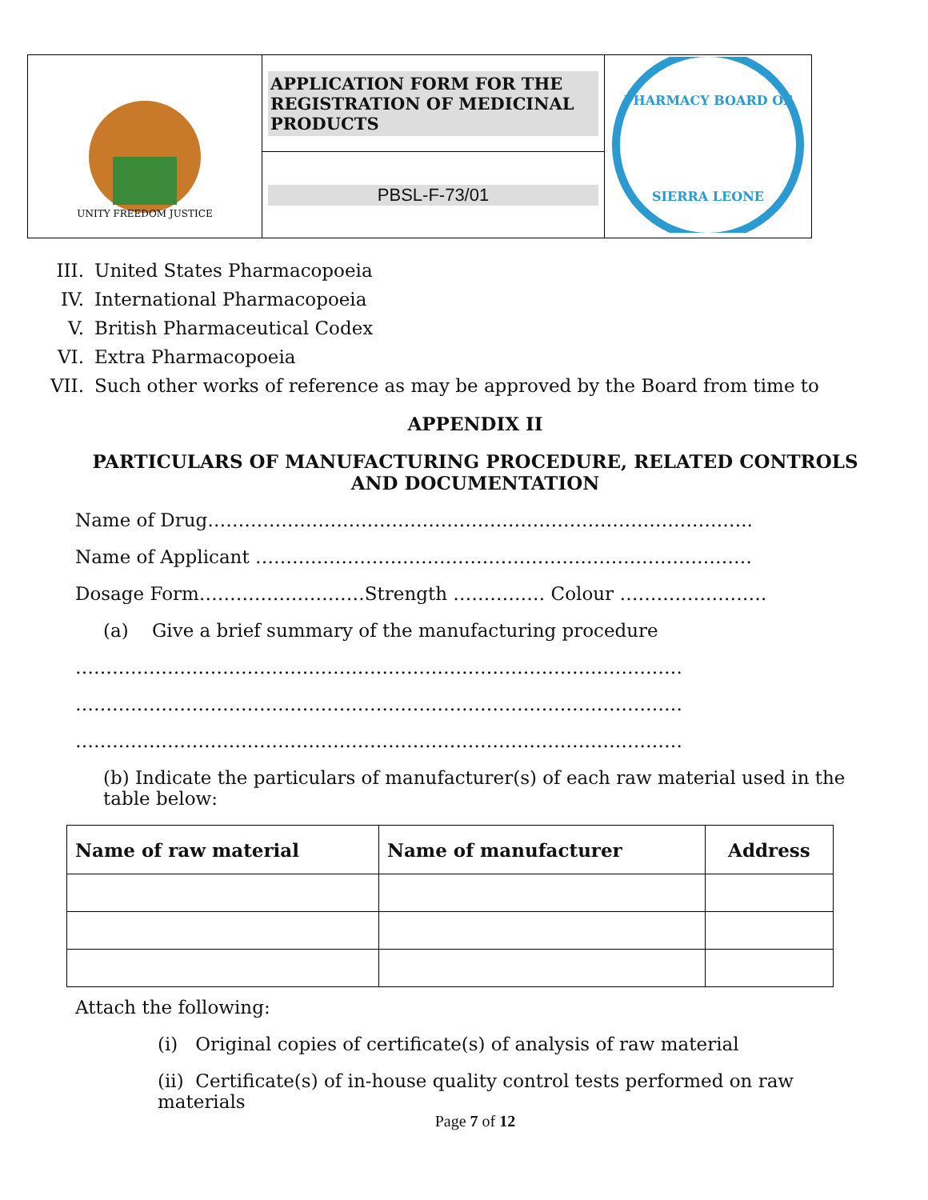| UNITY FREEDOM JUSTICE | APPLICATION FORM FOR THE REGISTRATION OF MEDICINAL PRODUCTS | PHARMACY BOARD OF SIERRA LEONE |
| | PBSL-F-73/01 | |
III. United States Pharmacopoeia
IV. International Pharmacopoeia
V. British Pharmaceutical Codex
VI. Extra Pharmacopoeia
VII. Such other works of reference as may be approved by the Board from time to
APPENDIX II
PARTICULARS OF MANUFACTURING PROCEDURE, RELATED CONTROLS AND DOCUMENTATION
Name of Drug……………………………………………………………………………..
Name of Applicant ………………………………………………………………………
Dosage Form………………………Strength …………… Colour ……………………
(a) Give a brief summary of the manufacturing procedure
………………………………………………………………………………………
………………………………………………………………………………………
………………………………………………………………………………………
(b) Indicate the particulars of manufacturer(s) of each raw material used in the table below:
| Name of raw material | Name of manufacturer | Address |
| --- | --- | --- |
Attach the following:
(i) Original copies of certificate(s) of analysis of raw material
(ii) Certificate(s) of in-house quality control tests performed on raw materials
Page 7 of 12